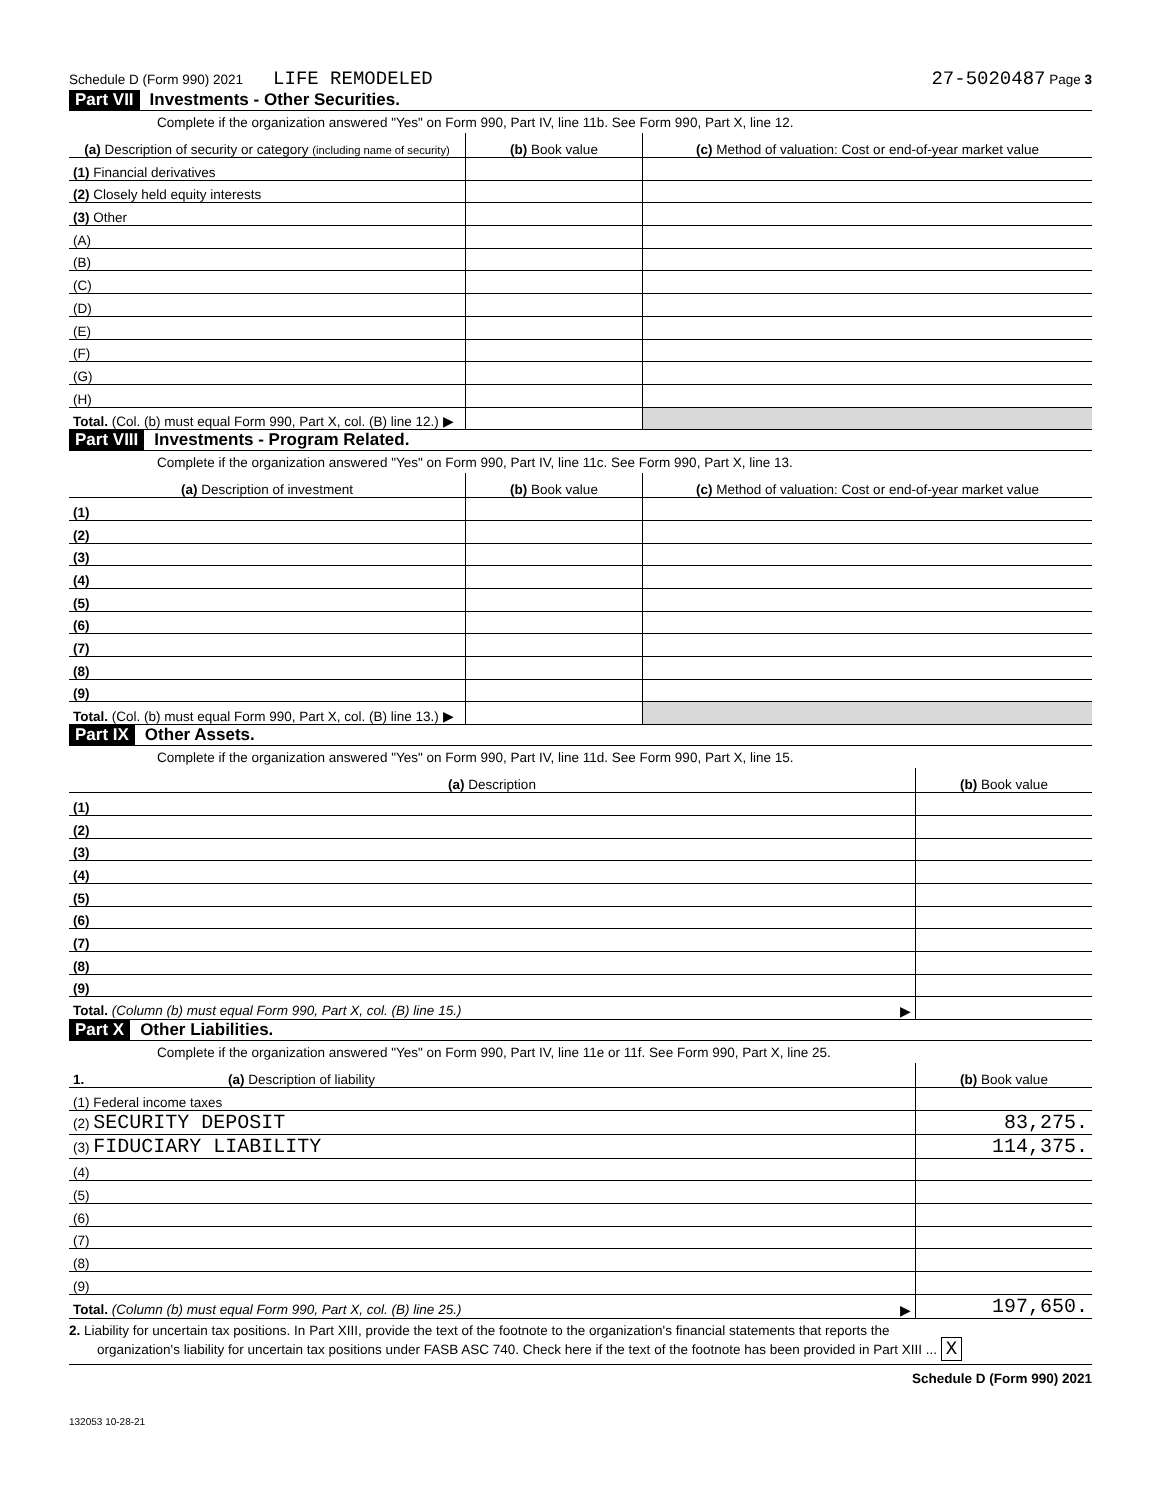Schedule D (Form 990) 2021 LIFE REMODELED 27-5020487 Page 3
Part VII Investments - Other Securities.
Complete if the organization answered "Yes" on Form 990, Part IV, line 11b. See Form 990, Part X, line 12.
| (a) Description of security or category (including name of security) | (b) Book value | (c) Method of valuation: Cost or end-of-year market value |
| --- | --- | --- |
| (1) Financial derivatives | | |
| (2) Closely held equity interests | | |
| (3) Other | | |
| (A) | | |
| (B) | | |
| (C) | | |
| (D) | | |
| (E) | | |
| (F) | | |
| (G) | | |
| (H) | | |
| Total. (Col. (b) must equal Form 990, Part X, col. (B) line 12.) ▶ | | |
Part VIII Investments - Program Related.
Complete if the organization answered "Yes" on Form 990, Part IV, line 11c. See Form 990, Part X, line 13.
| (a) Description of investment | (b) Book value | (c) Method of valuation: Cost or end-of-year market value |
| --- | --- | --- |
| (1) | | |
| (2) | | |
| (3) | | |
| (4) | | |
| (5) | | |
| (6) | | |
| (7) | | |
| (8) | | |
| (9) | | |
| Total. (Col. (b) must equal Form 990, Part X, col. (B) line 13.) ▶ | | |
Part IX Other Assets.
Complete if the organization answered "Yes" on Form 990, Part IV, line 11d. See Form 990, Part X, line 15.
| (a) Description | (b) Book value |
| --- | --- |
| (1) | |
| (2) | |
| (3) | |
| (4) | |
| (5) | |
| (6) | |
| (7) | |
| (8) | |
| (9) | |
| Total. (Column (b) must equal Form 990, Part X, col. (B) line 15.) ▶ | |
Part X Other Liabilities.
Complete if the organization answered "Yes" on Form 990, Part IV, line 11e or 11f. See Form 990, Part X, line 25.
| 1. (a) Description of liability | (b) Book value |
| --- | --- |
| (1) Federal income taxes | |
| (2) SECURITY DEPOSIT | 83,275. |
| (3) FIDUCIARY LIABILITY | 114,375. |
| (4) | |
| (5) | |
| (6) | |
| (7) | |
| (8) | |
| (9) | |
| Total. (Column (b) must equal Form 990, Part X, col. (B) line 25.) ▶ | 197,650. |
2. Liability for uncertain tax positions. In Part XIII, provide the text of the footnote to the organization's financial statements that reports the
organization's liability for uncertain tax positions under FASB ASC 740. Check here if the text of the footnote has been provided in Part XIII ... X
Schedule D (Form 990) 2021
132053 10-28-21